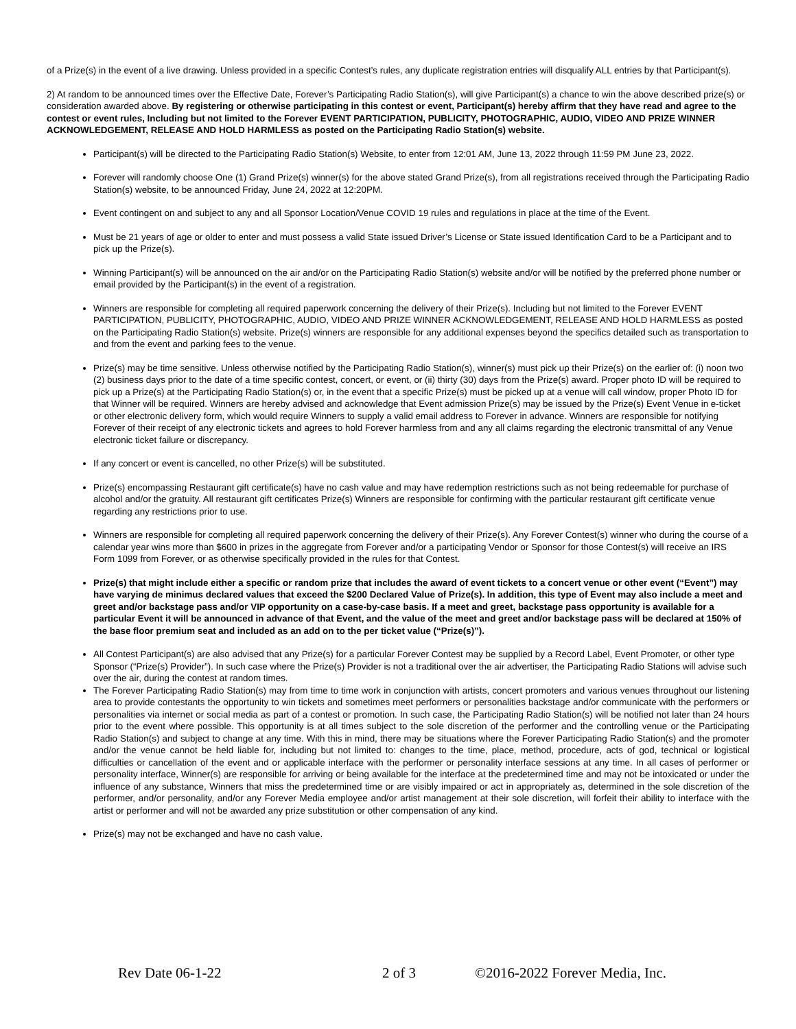of a Prize(s) in the event of a live drawing. Unless provided in a specific Contest’s rules, any duplicate registration entries will disqualify ALL entries by that Participant(s).
2) At random to be announced times over the Effective Date, Forever’s Participating Radio Station(s), will give Participant(s) a chance to win the above described prize(s) or consideration awarded above. By registering or otherwise participating in this contest or event, Participant(s) hereby affirm that they have read and agree to the contest or event rules, Including but not limited to the Forever EVENT PARTICIPATION, PUBLICITY, PHOTOGRAPHIC, AUDIO, VIDEO AND PRIZE WINNER ACKNOWLEDGEMENT, RELEASE AND HOLD HARMLESS as posted on the Participating Radio Station(s) website.
Participant(s) will be directed to the Participating Radio Station(s) Website, to enter from 12:01 AM, June 13, 2022 through 11:59 PM June 23, 2022.
Forever will randomly choose One (1) Grand Prize(s) winner(s) for the above stated Grand Prize(s), from all registrations received through the Participating Radio Station(s) website, to be announced Friday, June 24, 2022 at 12:20PM.
Event contingent on and subject to any and all Sponsor Location/Venue COVID 19 rules and regulations in place at the time of the Event.
Must be 21 years of age or older to enter and must possess a valid State issued Driver’s License or State issued Identification Card to be a Participant and to pick up the Prize(s).
Winning Participant(s) will be announced on the air and/or on the Participating Radio Station(s) website and/or will be notified by the preferred phone number or email provided by the Participant(s) in the event of a registration.
Winners are responsible for completing all required paperwork concerning the delivery of their Prize(s). Including but not limited to the Forever EVENT PARTICIPATION, PUBLICITY, PHOTOGRAPHIC, AUDIO, VIDEO AND PRIZE WINNER ACKNOWLEDGEMENT, RELEASE AND HOLD HARMLESS as posted on the Participating Radio Station(s) website. Prize(s) winners are responsible for any additional expenses beyond the specifics detailed such as transportation to and from the event and parking fees to the venue.
Prize(s) may be time sensitive. Unless otherwise notified by the Participating Radio Station(s), winner(s) must pick up their Prize(s) on the earlier of: (i) noon two (2) business days prior to the date of a time specific contest, concert, or event, or (ii) thirty (30) days from the Prize(s) award. Proper photo ID will be required to pick up a Prize(s) at the Participating Radio Station(s) or, in the event that a specific Prize(s) must be picked up at a venue will call window, proper Photo ID for that Winner will be required. Winners are hereby advised and acknowledge that Event admission Prize(s) may be issued by the Prize(s) Event Venue in e-ticket or other electronic delivery form, which would require Winners to supply a valid email address to Forever in advance. Winners are responsible for notifying Forever of their receipt of any electronic tickets and agrees to hold Forever harmless from and any all claims regarding the electronic transmittal of any Venue electronic ticket failure or discrepancy.
If any concert or event is cancelled, no other Prize(s) will be substituted.
Prize(s) encompassing Restaurant gift certificate(s) have no cash value and may have redemption restrictions such as not being redeemable for purchase of alcohol and/or the gratuity. All restaurant gift certificates Prize(s) Winners are responsible for confirming with the particular restaurant gift certificate venue regarding any restrictions prior to use.
Winners are responsible for completing all required paperwork concerning the delivery of their Prize(s). Any Forever Contest(s) winner who during the course of a calendar year wins more than $600 in prizes in the aggregate from Forever and/or a participating Vendor or Sponsor for those Contest(s) will receive an IRS Form 1099 from Forever, or as otherwise specifically provided in the rules for that Contest.
Prize(s) that might include either a specific or random prize that includes the award of event tickets to a concert venue or other event (“Event”) may have varying de minimus declared values that exceed the $200 Declared Value of Prize(s). In addition, this type of Event may also include a meet and greet and/or backstage pass and/or VIP opportunity on a case-by-case basis. If a meet and greet, backstage pass opportunity is available for a particular Event it will be announced in advance of that Event, and the value of the meet and greet and/or backstage pass will be declared at 150% of the base floor premium seat and included as an add on to the per ticket value (“Prize(s)”).
All Contest Participant(s) are also advised that any Prize(s) for a particular Forever Contest may be supplied by a Record Label, Event Promoter, or other type Sponsor (“Prize(s) Provider”). In such case where the Prize(s) Provider is not a traditional over the air advertiser, the Participating Radio Stations will advise such over the air, during the contest at random times.
The Forever Participating Radio Station(s) may from time to time work in conjunction with artists, concert promoters and various venues throughout our listening area to provide contestants the opportunity to win tickets and sometimes meet performers or personalities backstage and/or communicate with the performers or personalities via internet or social media as part of a contest or promotion. In such case, the Participating Radio Station(s) will be notified not later than 24 hours prior to the event where possible. This opportunity is at all times subject to the sole discretion of the performer and the controlling venue or the Participating Radio Station(s) and subject to change at any time. With this in mind, there may be situations where the Forever Participating Radio Station(s) and the promoter and/or the venue cannot be held liable for, including but not limited to: changes to the time, place, method, procedure, acts of god, technical or logistical difficulties or cancellation of the event and or applicable interface with the performer or personality interface sessions at any time. In all cases of performer or personality interface, Winner(s) are responsible for arriving or being available for the interface at the predetermined time and may not be intoxicated or under the influence of any substance, Winners that miss the predetermined time or are visibly impaired or act in appropriately as, determined in the sole discretion of the performer, and/or personality, and/or any Forever Media employee and/or artist management at their sole discretion, will forfeit their ability to interface with the artist or performer and will not be awarded any prize substitution or other compensation of any kind.
Prize(s) may not be exchanged and have no cash value.
Rev Date 06-1-22 2 of 3 ©2016-2022 Forever Media, Inc.